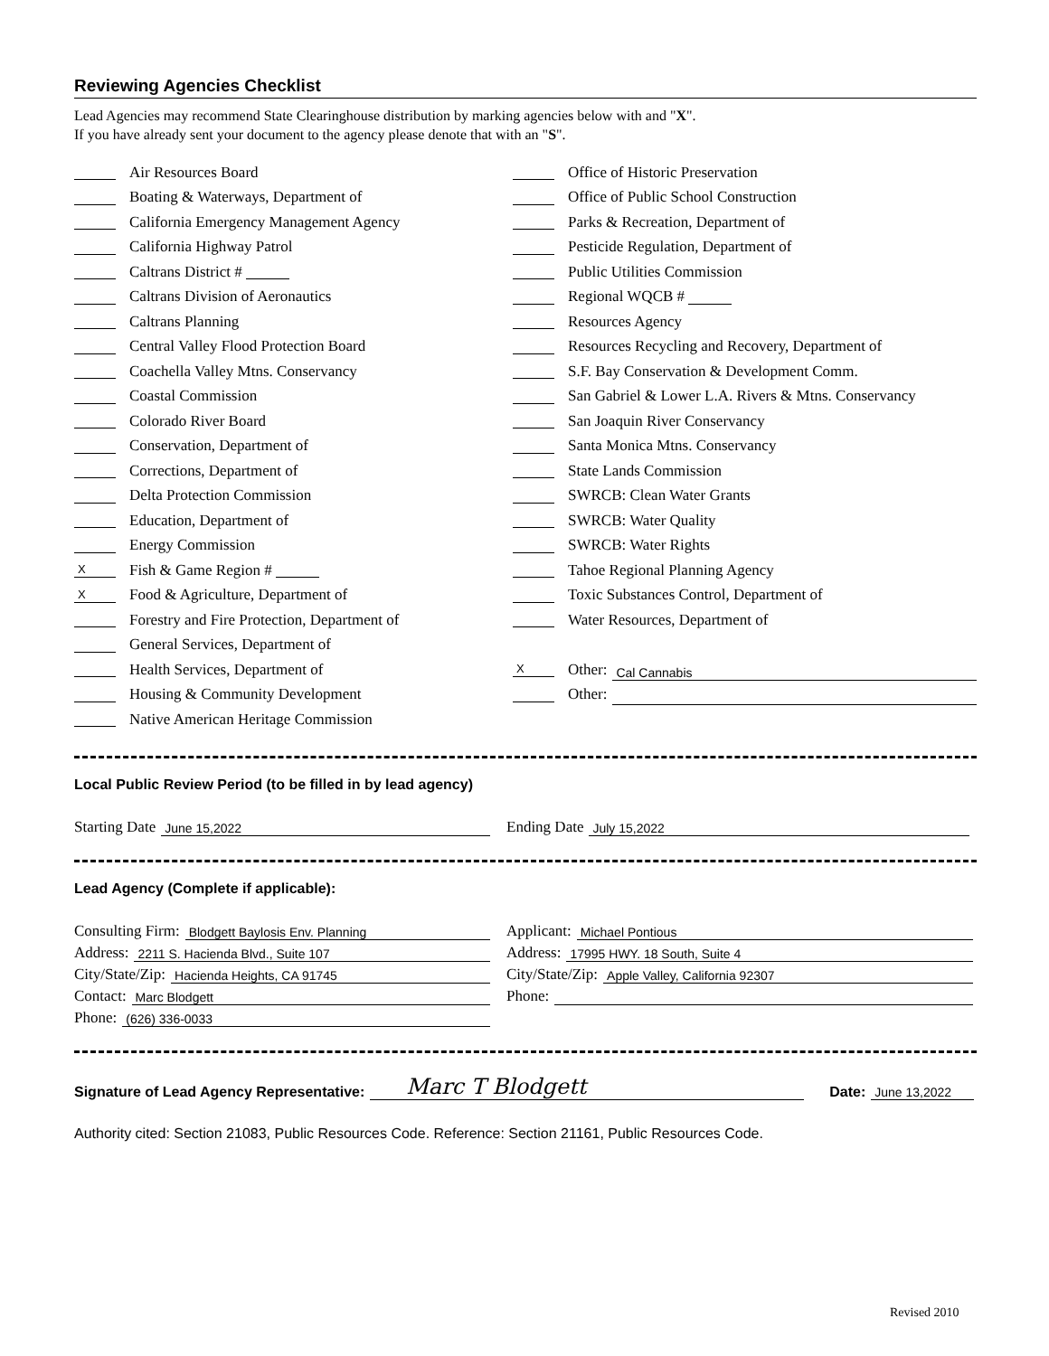Reviewing Agencies Checklist
Lead Agencies may recommend State Clearinghouse distribution by marking agencies below with and "X".
If you have already sent your document to the agency please denote that with an "S".
Air Resources Board
Boating & Waterways, Department of
California Emergency Management Agency
California Highway Patrol
Caltrans District #
Caltrans Division of Aeronautics
Caltrans Planning
Central Valley Flood Protection Board
Coachella Valley Mtns. Conservancy
Coastal Commission
Colorado River Board
Conservation, Department of
Corrections, Department of
Delta Protection Commission
Education, Department of
Energy Commission
X Fish & Game Region #
X Food & Agriculture, Department of
Forestry and Fire Protection, Department of
General Services, Department of
Health Services, Department of
Housing & Community Development
Native American Heritage Commission
Office of Historic Preservation
Office of Public School Construction
Parks & Recreation, Department of
Pesticide Regulation, Department of
Public Utilities Commission
Regional WQCB #
Resources Agency
Resources Recycling and Recovery, Department of
S.F. Bay Conservation & Development Comm.
San Gabriel & Lower L.A. Rivers & Mtns. Conservancy
San Joaquin River Conservancy
Santa Monica Mtns. Conservancy
State Lands Commission
SWRCB: Clean Water Grants
SWRCB: Water Quality
SWRCB: Water Rights
Tahoe Regional Planning Agency
Toxic Substances Control, Department of
Water Resources, Department of
X Other: Cal Cannabis
Other:
Local Public Review Period (to be filled in by lead agency)
Starting Date June 15,2022
Ending Date July 15,2022
Lead Agency (Complete if applicable):
Consulting Firm: Blodgett Baylosis Env. Planning
Address: 2211 S. Hacienda Blvd., Suite 107
City/State/Zip: Hacienda Heights, CA 91745
Contact: Marc Blodgett
Phone: (626) 336-0033
Applicant: Michael Pontious
Address: 17995 HWY. 18 South, Suite 4
City/State/Zip: Apple Valley, California 92307
Phone:
Signature of Lead Agency Representative: Marc T Blodgett Date: June 13,2022
Authority cited: Section 21083, Public Resources Code. Reference: Section 21161, Public Resources Code.
Revised 2010